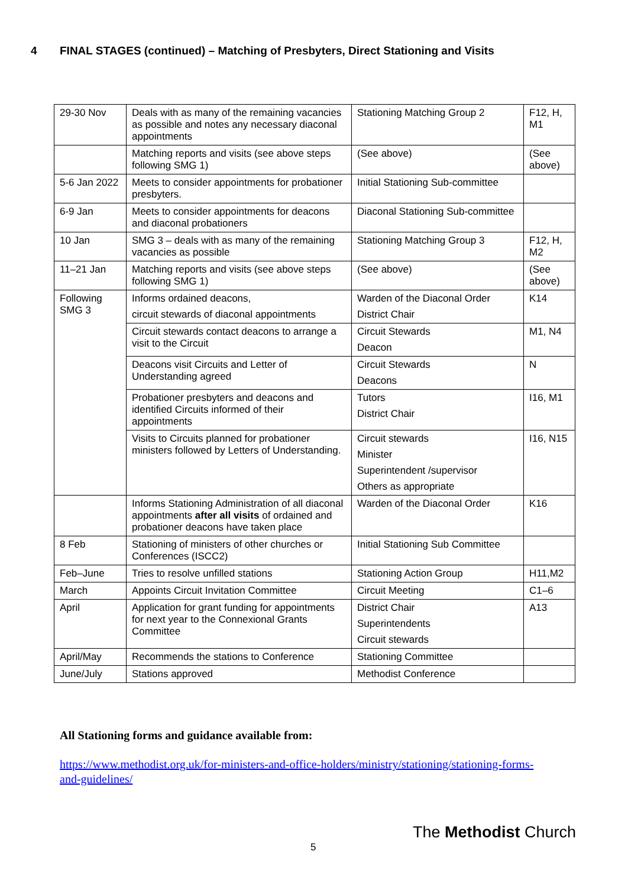4 FINAL STAGES (continued) – Matching of Presbyters, Direct Stationing and Visits
| 29-30 Nov | Deals with as many of the remaining vacancies as possible and notes any necessary diaconal appointments | Stationing Matching Group 2 | F12, H, M1 |
| | Matching reports and visits (see above steps following SMG 1) | (See above) | (See above) |
| 5-6 Jan 2022 | Meets to consider appointments for probationer presbyters. | Initial Stationing Sub-committee | |
| 6-9 Jan | Meets to consider appointments for deacons and diaconal probationers | Diaconal Stationing Sub-committee | |
| 10 Jan | SMG 3 – deals with as many of the remaining vacancies as possible | Stationing Matching Group 3 | F12, H, M2 |
| 11–21 Jan | Matching reports and visits (see above steps following SMG 1) | (See above) | (See above) |
| Following SMG 3 | Informs ordained deacons, circuit stewards of diaconal appointments | Warden of the Diaconal Order District Chair | K14 |
| | Circuit stewards contact deacons to arrange a visit to the Circuit | Circuit Stewards Deacon | M1, N4 |
| | Deacons visit Circuits and Letter of Understanding agreed | Circuit Stewards Deacons | N |
| | Probationer presbyters and deacons and identified Circuits informed of their appointments | Tutors District Chair | I16, M1 |
| | Visits to Circuits planned for probationer ministers followed by Letters of Understanding. | Circuit stewards Minister Superintendent /supervisor Others as appropriate | I16, N15 |
| | Informs Stationing Administration of all diaconal appointments after all visits of ordained and probationer deacons have taken place | Warden of the Diaconal Order | K16 |
| 8 Feb | Stationing of ministers of other churches or Conferences (ISCC2) | Initial Stationing Sub Committee | |
| Feb–June | Tries to resolve unfilled stations | Stationing Action Group | H11,M2 |
| March | Appoints Circuit Invitation Committee | Circuit Meeting | C1–6 |
| April | Application for grant funding for appointments for next year to the Connexional Grants Committee | District Chair Superintendents Circuit stewards | A13 |
| April/May | Recommends the stations to Conference | Stationing Committee | |
| June/July | Stations approved | Methodist Conference | |
All Stationing forms and guidance available from:
https://www.methodist.org.uk/for-ministers-and-office-holders/ministry/stationing/stationing-forms-and-guidelines/
The Methodist Church
5